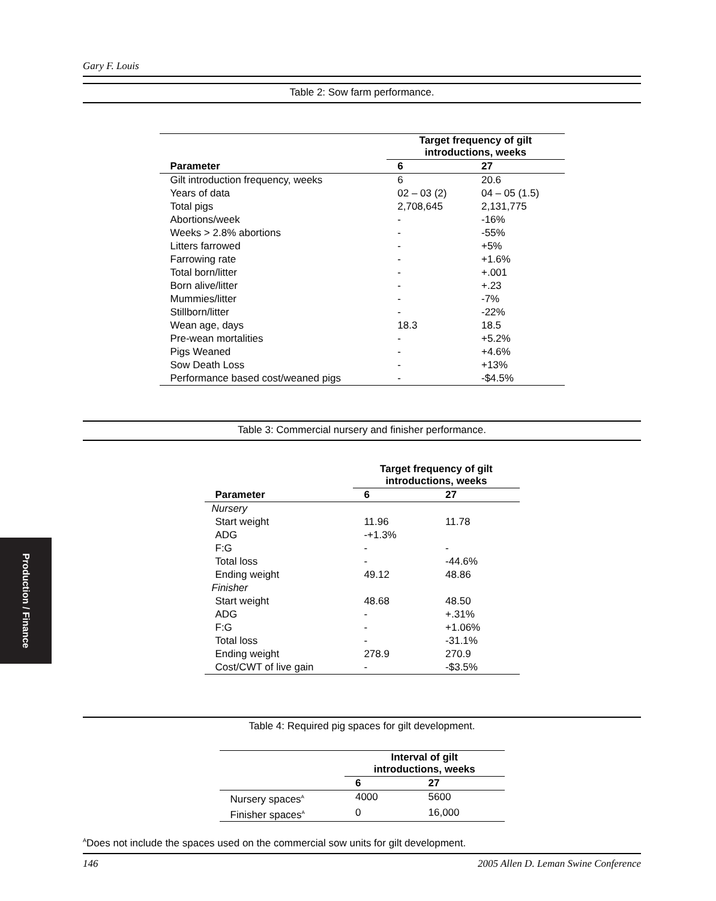Production / Finance
Gary F. Louis
Table 2: Sow farm performance.
| | Target frequency of gilt introductions, weeks | |
| Parameter | 6 | 27 |
| Gilt introduction frequency, weeks | 6 | 20.6 |
| Years of data | 02 – 03 (2) | 04 – 05 (1.5) |
| Total pigs | 2,708,645 | 2,131,775 |
| Abortions/week | - | -16% |
| Weeks > 2.8% abortions | - | -55% |
| Litters farrowed | - | +5% |
| Farrowing rate | - | +1.6% |
| Total born/litter | - | +.001 |
| Born alive/litter | - | +.23 |
| Mummies/litter | - | -7% |
| Stillborn/litter | - | -22% |
| Wean age, days | 18.3 | 18.5 |
| Pre-wean mortalities | - | +5.2% |
| Pigs Weaned | - | +4.6% |
| Sow Death Loss | - | +13% |
| Performance based cost/weaned pigs | - | -$4.5% |
Table 3: Commercial nursery and finisher performance.
| | Target frequency of gilt introductions, weeks | |
| Parameter | 6 | 27 |
| Nursery | | |
| Start weight | 11.96 | 11.78 |
| ADG | -+1.3% | |
| F:G | - | - |
| Total loss | - | -44.6% |
| Ending weight | 49.12 | 48.86 |
| Finisher | | |
| Start weight | 48.68 | 48.50 |
| ADG | - | +.31% |
| F:G | - | +1.06% |
| Total loss | - | -31.1% |
| Ending weight | 278.9 | 270.9 |
| Cost/CWT of live gain | - | -$3.5% |
Table 4: Required pig spaces for gilt development.
| | Interval of gilt introductions, weeks | |
| | 6 | 27 |
| Nursery spaces<sup>A</sup> | 4000 | 5600 |
| Finisher spaces<sup>A</sup> | 0 | 16,000 |
<sup>A</sup>Does not include the spaces used on the commercial sow units for gilt development.
146 2005 Allen D. Leman Swine Conference